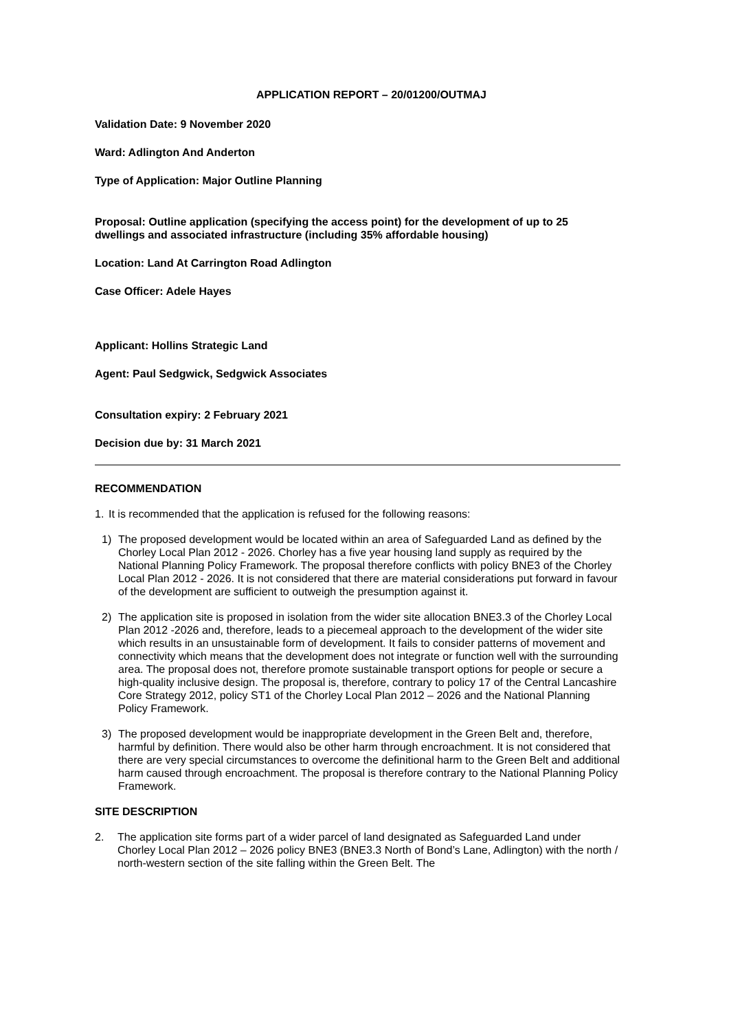APPLICATION REPORT – 20/01200/OUTMAJ
Validation Date: 9 November 2020
Ward: Adlington And Anderton
Type of Application: Major Outline Planning
Proposal: Outline application (specifying the access point) for the development of up to 25 dwellings and associated infrastructure (including 35% affordable housing)
Location: Land At Carrington Road Adlington
Case Officer: Adele Hayes
Applicant: Hollins Strategic Land
Agent: Paul Sedgwick, Sedgwick Associates
Consultation expiry: 2 February 2021
Decision due by: 31 March 2021
RECOMMENDATION
1. It is recommended that the application is refused for the following reasons:
1) The proposed development would be located within an area of Safeguarded Land as defined by the Chorley Local Plan 2012 - 2026. Chorley has a five year housing land supply as required by the National Planning Policy Framework. The proposal therefore conflicts with policy BNE3 of the Chorley Local Plan 2012 - 2026. It is not considered that there are material considerations put forward in favour of the development are sufficient to outweigh the presumption against it.
2) The application site is proposed in isolation from the wider site allocation BNE3.3 of the Chorley Local Plan 2012 -2026 and, therefore, leads to a piecemeal approach to the development of the wider site which results in an unsustainable form of development. It fails to consider patterns of movement and connectivity which means that the development does not integrate or function well with the surrounding area. The proposal does not, therefore promote sustainable transport options for people or secure a high-quality inclusive design. The proposal is, therefore, contrary to policy 17 of the Central Lancashire Core Strategy 2012, policy ST1 of the Chorley Local Plan 2012 – 2026 and the National Planning Policy Framework.
3) The proposed development would be inappropriate development in the Green Belt and, therefore, harmful by definition. There would also be other harm through encroachment. It is not considered that there are very special circumstances to overcome the definitional harm to the Green Belt and additional harm caused through encroachment. The proposal is therefore contrary to the National Planning Policy Framework.
SITE DESCRIPTION
2. The application site forms part of a wider parcel of land designated as Safeguarded Land under Chorley Local Plan 2012 – 2026 policy BNE3 (BNE3.3 North of Bond’s Lane, Adlington) with the north / north-western section of the site falling within the Green Belt. The